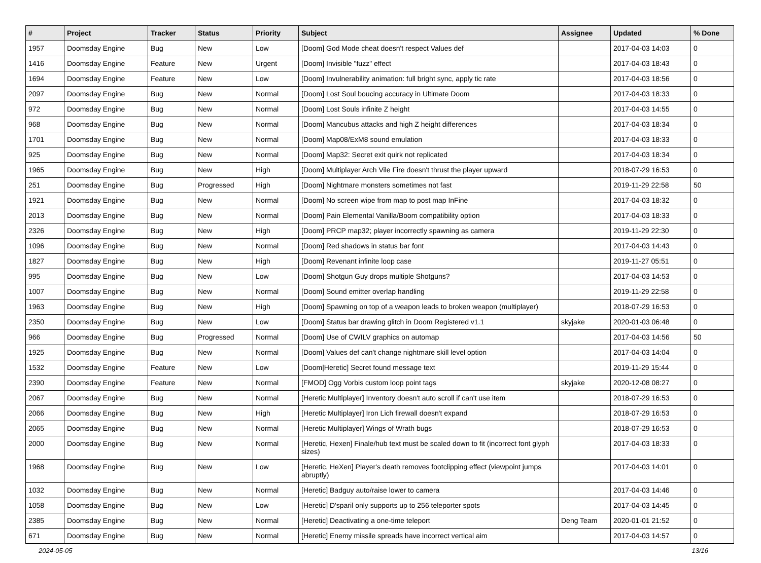| # | Project | Tracker | Status | Priority | Subject | Assignee | Updated | % Done |
| --- | --- | --- | --- | --- | --- | --- | --- | --- |
| 1957 | Doomsday Engine | Bug | New | Low | [Doom] God Mode cheat doesn't respect Values def | | 2017-04-03 14:03 | 0 |
| 1416 | Doomsday Engine | Feature | New | Urgent | [Doom] Invisible "fuzz" effect | | 2017-04-03 18:43 | 0 |
| 1694 | Doomsday Engine | Feature | New | Low | [Doom] Invulnerability animation: full bright sync, apply tic rate | | 2017-04-03 18:56 | 0 |
| 2097 | Doomsday Engine | Bug | New | Normal | [Doom] Lost Soul boucing accuracy in Ultimate Doom | | 2017-04-03 18:33 | 0 |
| 972 | Doomsday Engine | Bug | New | Normal | [Doom] Lost Souls infinite Z height | | 2017-04-03 14:55 | 0 |
| 968 | Doomsday Engine | Bug | New | Normal | [Doom] Mancubus attacks and high Z height differences | | 2017-04-03 18:34 | 0 |
| 1701 | Doomsday Engine | Bug | New | Normal | [Doom] Map08/ExM8 sound emulation | | 2017-04-03 18:33 | 0 |
| 925 | Doomsday Engine | Bug | New | Normal | [Doom] Map32: Secret exit quirk not replicated | | 2017-04-03 18:34 | 0 |
| 1965 | Doomsday Engine | Bug | New | High | [Doom] Multiplayer Arch Vile Fire doesn't thrust the player upward | | 2018-07-29 16:53 | 0 |
| 251 | Doomsday Engine | Bug | Progressed | High | [Doom] Nightmare monsters sometimes not fast | | 2019-11-29 22:58 | 50 |
| 1921 | Doomsday Engine | Bug | New | Normal | [Doom] No screen wipe from map to post map InFine | | 2017-04-03 18:32 | 0 |
| 2013 | Doomsday Engine | Bug | New | Normal | [Doom] Pain Elemental Vanilla/Boom compatibility option | | 2017-04-03 18:33 | 0 |
| 2326 | Doomsday Engine | Bug | New | High | [Doom] PRCP map32; player incorrectly spawning as camera | | 2019-11-29 22:30 | 0 |
| 1096 | Doomsday Engine | Bug | New | Normal | [Doom] Red shadows in status bar font | | 2017-04-03 14:43 | 0 |
| 1827 | Doomsday Engine | Bug | New | High | [Doom] Revenant infinite loop case | | 2019-11-27 05:51 | 0 |
| 995 | Doomsday Engine | Bug | New | Low | [Doom] Shotgun Guy drops multiple Shotguns? | | 2017-04-03 14:53 | 0 |
| 1007 | Doomsday Engine | Bug | New | Normal | [Doom] Sound emitter overlap handling | | 2019-11-29 22:58 | 0 |
| 1963 | Doomsday Engine | Bug | New | High | [Doom] Spawning on top of a weapon leads to broken weapon (multiplayer) | | 2018-07-29 16:53 | 0 |
| 2350 | Doomsday Engine | Bug | New | Low | [Doom] Status bar drawing glitch in Doom Registered v1.1 | skyjake | 2020-01-03 06:48 | 0 |
| 966 | Doomsday Engine | Bug | Progressed | Normal | [Doom] Use of CWILV graphics on automap | | 2017-04-03 14:56 | 50 |
| 1925 | Doomsday Engine | Bug | New | Normal | [Doom] Values def can't change nightmare skill level option | | 2017-04-03 14:04 | 0 |
| 1532 | Doomsday Engine | Feature | New | Low | [Doom/Heretic] Secret found message text | | 2019-11-29 15:44 | 0 |
| 2390 | Doomsday Engine | Feature | New | Normal | [FMOD] Ogg Vorbis custom loop point tags | skyjake | 2020-12-08 08:27 | 0 |
| 2067 | Doomsday Engine | Bug | New | Normal | [Heretic Multiplayer] Inventory doesn't auto scroll if can't use item | | 2018-07-29 16:53 | 0 |
| 2066 | Doomsday Engine | Bug | New | High | [Heretic Multiplayer] Iron Lich firewall doesn't expand | | 2018-07-29 16:53 | 0 |
| 2065 | Doomsday Engine | Bug | New | Normal | [Heretic Multiplayer] Wings of Wrath bugs | | 2018-07-29 16:53 | 0 |
| 2000 | Doomsday Engine | Bug | New | Normal | [Heretic, Hexen] Finale/hub text must be scaled down to fit (incorrect font glyph sizes) | | 2017-04-03 18:33 | 0 |
| 1968 | Doomsday Engine | Bug | New | Low | [Heretic, HeXen] Player's death removes footclipping effect (viewpoint jumps abruptly) | | 2017-04-03 14:01 | 0 |
| 1032 | Doomsday Engine | Bug | New | Normal | [Heretic] Badguy auto/raise lower to camera | | 2017-04-03 14:46 | 0 |
| 1058 | Doomsday Engine | Bug | New | Low | [Heretic] D'sparil only supports up to 256 teleporter spots | | 2017-04-03 14:45 | 0 |
| 2385 | Doomsday Engine | Bug | New | Normal | [Heretic] Deactivating a one-time teleport | Deng Team | 2020-01-01 21:52 | 0 |
| 671 | Doomsday Engine | Bug | New | Normal | [Heretic] Enemy missile spreads have incorrect vertical aim | | 2017-04-03 14:57 | 0 |
2024-05-05 13/16